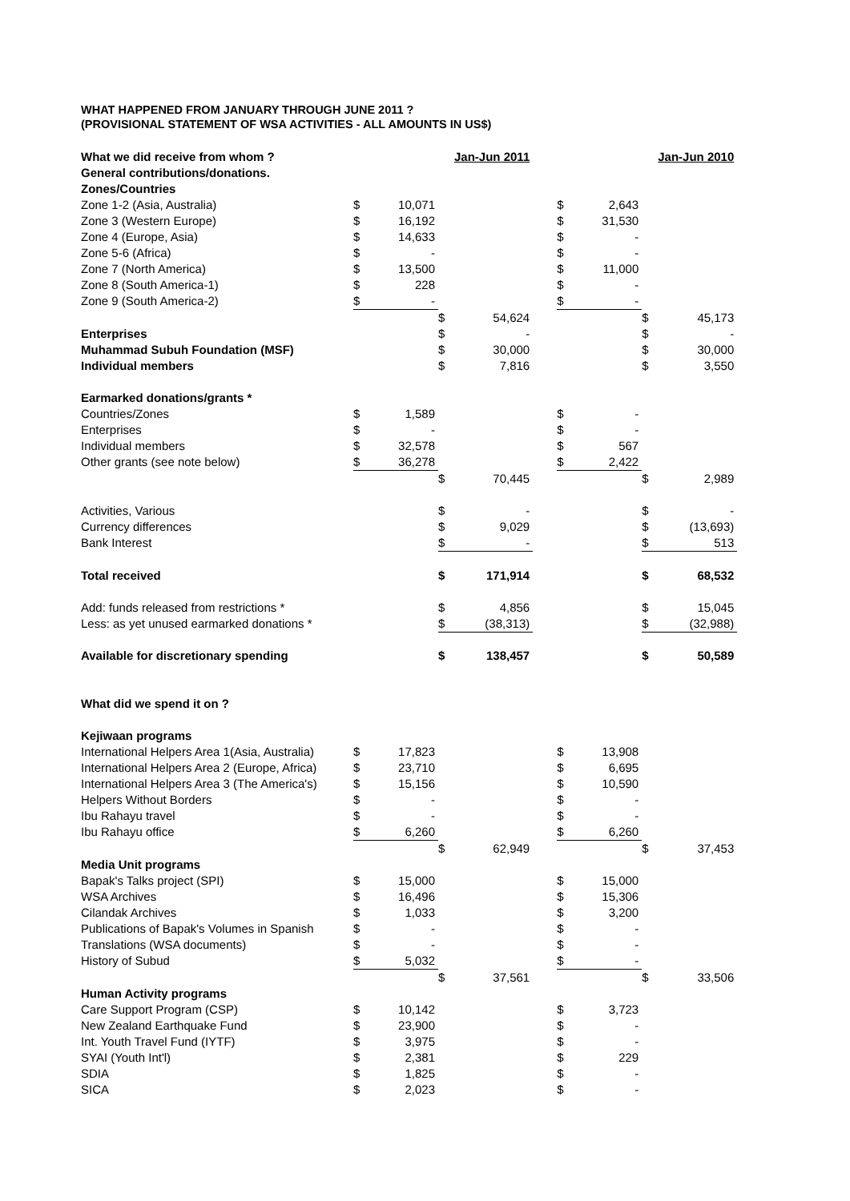WHAT HAPPENED FROM JANUARY THROUGH JUNE 2011 ?
(PROVISIONAL STATEMENT OF WSA ACTIVITIES - ALL AMOUNTS IN US$)
| What we did receive from whom ? | | | | Jan-Jun 2011 | | | | | Jan-Jun 2010 |
| General contributions/donations. | | | | | | | | | |
| Zones/Countries | | | | | | | | | |
| Zone 1-2 (Asia, Australia) | $ | 10,071 | | | | $ | 2,643 | | |
| Zone 3 (Western Europe) | $ | 16,192 | | | | $ | 31,530 | | |
| Zone 4 (Europe, Asia) | $ | 14,633 | | | | $ | - | | |
| Zone 5-6 (Africa) | $ | - | | | | $ | - | | |
| Zone 7 (North America) | $ | 13,500 | | | | $ | 11,000 | | |
| Zone 8 (South America-1) | $ | 228 | | | | $ | - | | |
| Zone 9 (South America-2) | $ | - | | | | $ | - | | |
| | | | $ | 54,624 | | | | $ | 45,173 |
| Enterprises | | | $ | - | | | | $ | - |
| Muhammad Subuh Foundation (MSF) | | | $ | 30,000 | | | | $ | 30,000 |
| Individual members | | | $ | 7,816 | | | | $ | 3,550 |
| Earmarked donations/grants * | | | | | | | | | |
| Countries/Zones | $ | 1,589 | | | | $ | - | | |
| Enterprises | $ | - | | | | $ | - | | |
| Individual members | $ | 32,578 | | | | $ | 567 | | |
| Other grants (see note below) | $ | 36,278 | | | | $ | 2,422 | | |
| | | | $ | 70,445 | | | | $ | 2,989 |
| Activities, Various | | | $ | - | | | | $ | - |
| Currency differences | | | $ | 9,029 | | | | $ | (13,693) |
| Bank Interest | | | $ | - | | | | $ | 513 |
| Total received | | | $ | 171,914 | | | | $ | 68,532 |
| Add: funds released from restrictions * | | | $ | 4,856 | | | | $ | 15,045 |
| Less: as yet unused earmarked donations * | | | $ | (38,313) | | | | $ | (32,988) |
| Available for discretionary spending | | | $ | 138,457 | | | | $ | 50,589 |
| What did we spend it on ? | | | | | | | | | |
| Kejiwaan programs | | | | | | | | | |
| International Helpers Area 1(Asia, Australia) | $ | 17,823 | | | | $ | 13,908 | | |
| International Helpers Area 2 (Europe, Africa) | $ | 23,710 | | | | $ | 6,695 | | |
| International Helpers Area 3 (The America's) | $ | 15,156 | | | | $ | 10,590 | | |
| Helpers Without Borders | $ | - | | | | $ | - | | |
| Ibu Rahayu travel | $ | - | | | | $ | - | | |
| Ibu Rahayu office | $ | 6,260 | | | | $ | 6,260 | | |
| | | | $ | 62,949 | | | | $ | 37,453 |
| Media Unit programs | | | | | | | | | |
| Bapak's Talks project (SPI) | $ | 15,000 | | | | $ | 15,000 | | |
| WSA Archives | $ | 16,496 | | | | $ | 15,306 | | |
| Cilandak Archives | $ | 1,033 | | | | $ | 3,200 | | |
| Publications of Bapak's Volumes in Spanish | $ | - | | | | $ | - | | |
| Translations (WSA documents) | $ | - | | | | $ | - | | |
| History of Subud | $ | 5,032 | | | | $ | - | | |
| | | | $ | 37,561 | | | | $ | 33,506 |
| Human Activity programs | | | | | | | | | |
| Care Support Program (CSP) | $ | 10,142 | | | | $ | 3,723 | | |
| New Zealand Earthquake Fund | $ | 23,900 | | | | $ | - | | |
| Int. Youth Travel Fund (IYTF) | $ | 3,975 | | | | $ | - | | |
| SYAI (Youth Int'l) | $ | 2,381 | | | | $ | 229 | | |
| SDIA | $ | 1,825 | | | | $ | - | | |
| SICA | $ | 2,023 | | | | $ | - | | |